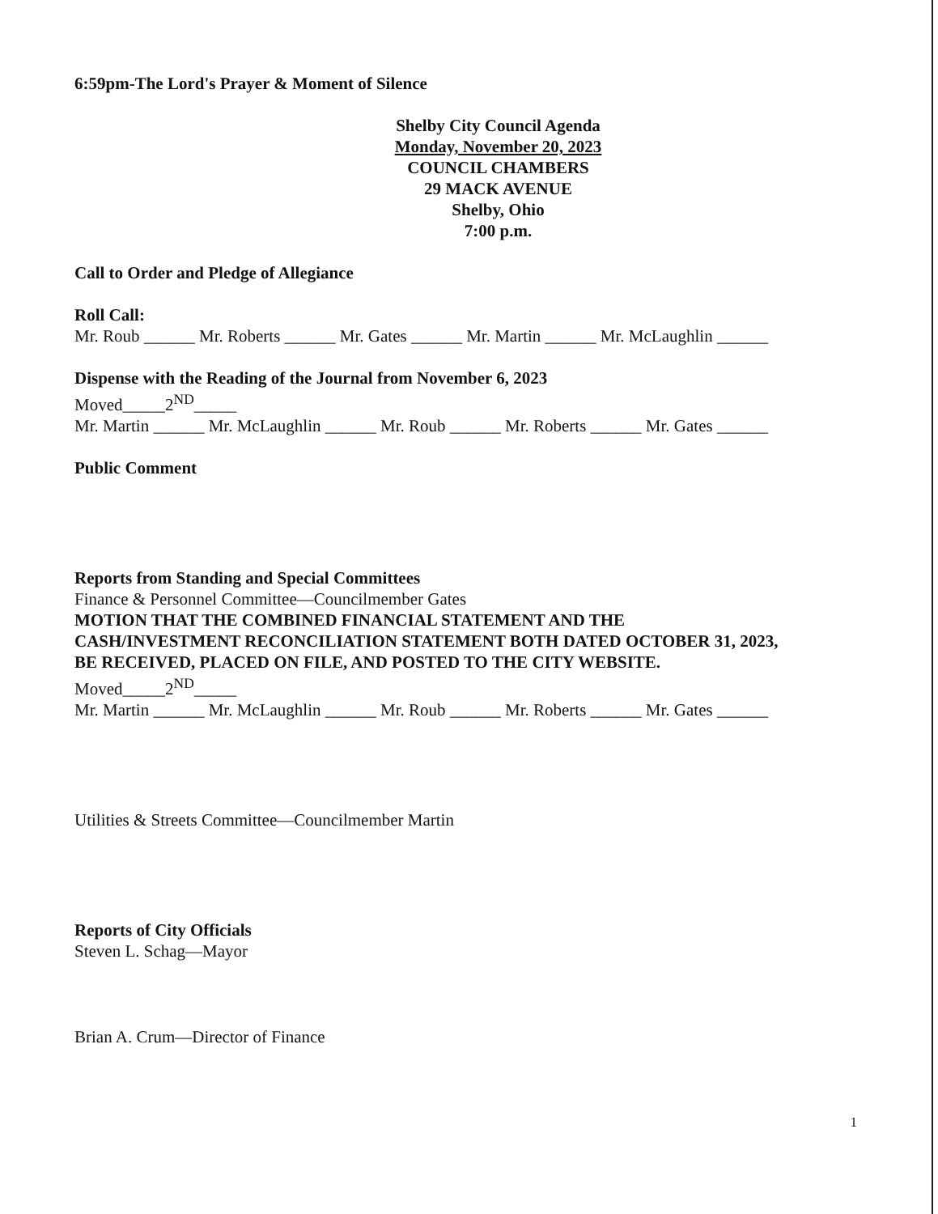6:59pm-The Lord's Prayer & Moment of Silence
Shelby City Council Agenda
Monday, November 20, 2023
COUNCIL CHAMBERS
29 MACK AVENUE
Shelby, Ohio
7:00 p.m.
Call to Order and Pledge of Allegiance
Roll Call:
Mr. Roub ______ Mr. Roberts ______ Mr. Gates ______ Mr. Martin ______ Mr. McLaughlin ______
Dispense with the Reading of the Journal from November 6, 2023
Moved_____2<sup>ND</sup>_____
Mr. Martin ______ Mr. McLaughlin ______ Mr. Roub ______ Mr. Roberts ______ Mr. Gates ______
Public Comment
Reports from Standing and Special Committees
Finance & Personnel Committee—Councilmember Gates
MOTION THAT THE COMBINED FINANCIAL STATEMENT AND THE
CASH/INVESTMENT RECONCILIATION STATEMENT BOTH DATED OCTOBER 31, 2023,
BE RECEIVED, PLACED ON FILE, AND POSTED TO THE CITY WEBSITE.
Moved_____2<sup>ND</sup>_____
Mr. Martin ______ Mr. McLaughlin ______ Mr. Roub ______ Mr. Roberts ______ Mr. Gates ______
Utilities & Streets Committee—Councilmember Martin
Reports of City Officials
Steven L. Schag—Mayor
Brian A. Crum—Director of Finance
1